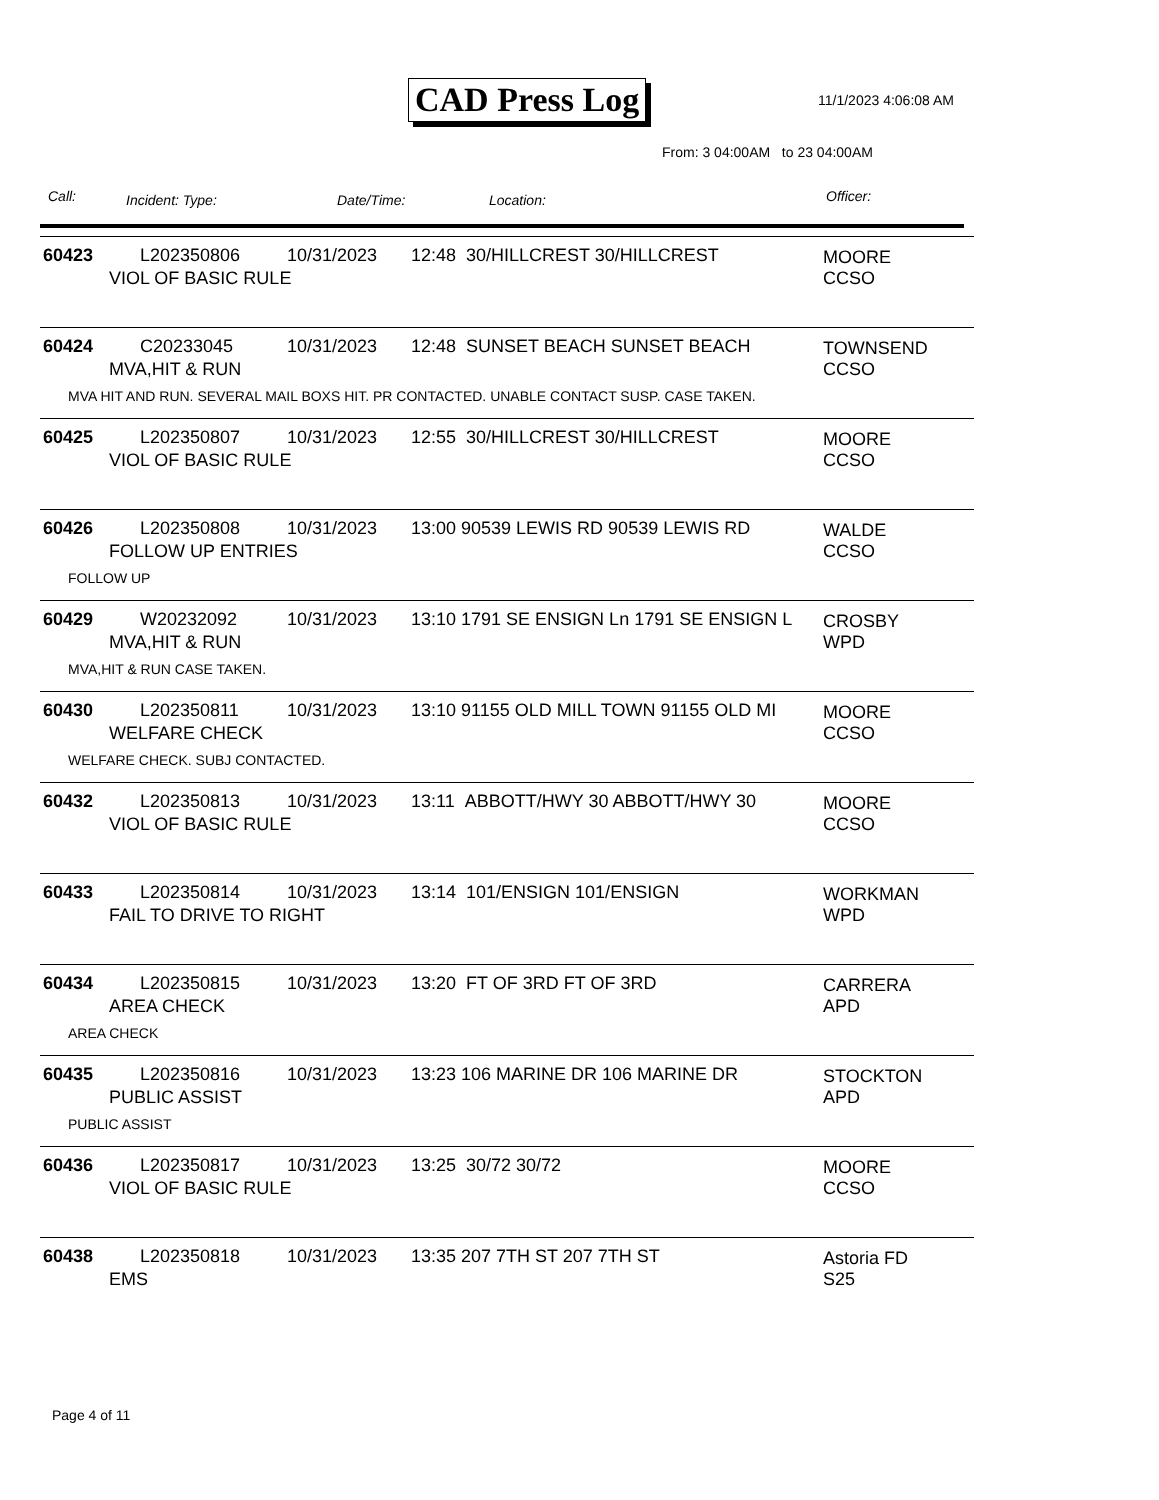CAD Press Log 11/1/2023 4:06:08 AM
From: 3 04:00AM to 23 04:00AM
Call: Incident: Type: Date/Time: Location: Officer:
60423 L202350806 10/31/2023
12:48 30/HILLCREST 30/HILLCREST
MOORE
CCSO
VIOL OF BASIC RULE
60424 C20233045 10/31/2023
12:48 SUNSET BEACH SUNSET BEACH
TOWNSEND
CCSO
MVA,HIT & RUN
MVA HIT AND RUN. SEVERAL MAIL BOXS HIT. PR CONTACTED. UNABLE CONTACT SUSP. CASE TAKEN.
60425 L202350807 10/31/2023
12:55 30/HILLCREST 30/HILLCREST
MOORE
CCSO
VIOL OF BASIC RULE
60426 L202350808 10/31/2023
13:00 90539 LEWIS RD 90539 LEWIS RD
WALDE
CCSO
FOLLOW UP ENTRIES
FOLLOW UP
60429 W20232092 10/31/2023
13:10 1791 SE ENSIGN Ln 1791 SE ENSIGN L
CROSBY
WPD
MVA,HIT & RUN
MVA,HIT & RUN CASE TAKEN.
60430 L202350811 10/31/2023
13:10 91155 OLD MILL TOWN 91155 OLD MI
MOORE
CCSO
WELFARE CHECK
WELFARE CHECK. SUBJ CONTACTED.
60432 L202350813 10/31/2023
13:11 ABBOTT/HWY 30 ABBOTT/HWY 30
MOORE
CCSO
VIOL OF BASIC RULE
60433 L202350814 10/31/2023 13:14 101/ENSIGN 101/ENSIGN
WORKMAN
WPD
FAIL TO DRIVE TO RIGHT
60434 L202350815 10/31/2023 13:20 FT OF 3RD FT OF 3RD
CARRERA
APD
AREA CHECK
AREA CHECK
60435 L202350816 10/31/2023
13:23 106 MARINE DR 106 MARINE DR
STOCKTON
APD
PUBLIC ASSIST
PUBLIC ASSIST
60436 L202350817 10/31/2023 13:25 30/72 30/72
MOORE
CCSO
VIOL OF BASIC RULE
60438 L202350818 10/31/2023 13:35 207 7TH ST 207 7TH ST
Astoria FD
S25
EMS
Page 4 of 11